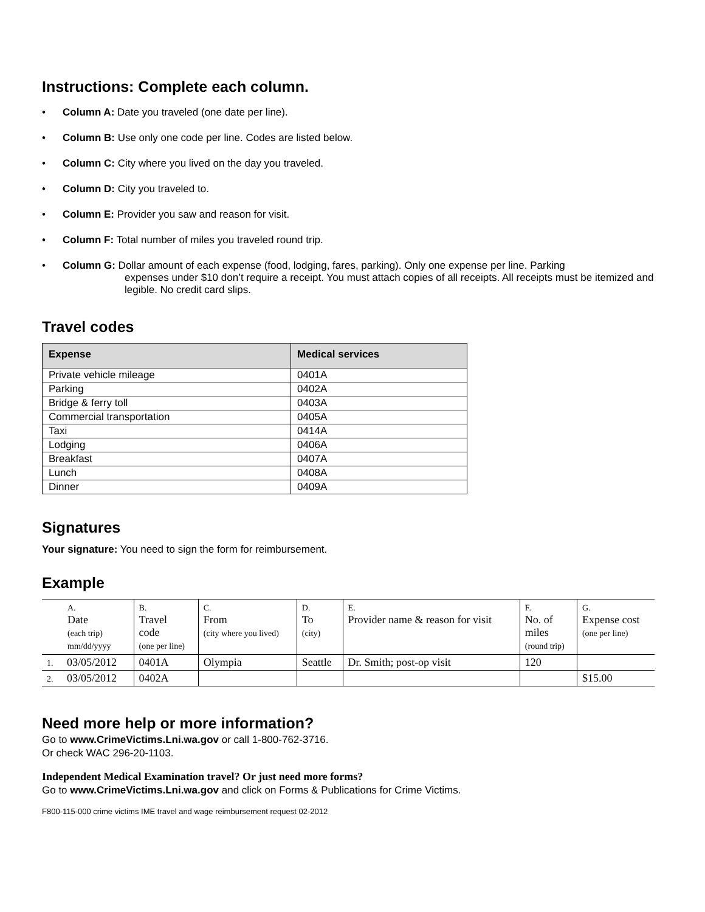Instructions: Complete each column.
• Column A: Date you traveled (one date per line).
• Column B: Use only one code per line. Codes are listed below.
• Column C: City where you lived on the day you traveled.
• Column D: City you traveled to.
• Column E: Provider you saw and reason for visit.
• Column F: Total number of miles you traveled round trip.
• Column G: Dollar amount of each expense (food, lodging, fares, parking). Only one expense per line. Parking
expenses under $10 don’t require a receipt. You must attach copies of all receipts. All receipts must be itemized and legible. No credit card slips.
Travel codes
| Expense | Medical services |
| --- | --- |
| Private vehicle mileage | 0401A |
| Parking | 0402A |
| Bridge & ferry toll | 0403A |
| Commercial transportation | 0405A |
| Taxi | 0414A |
| Lodging | 0406A |
| Breakfast | 0407A |
| Lunch | 0408A |
| Dinner | 0409A |
Signatures
Your signature: You need to sign the form for reimbursement.
Example
| A. Date (each trip) mm/dd/yyyy | B. Travel code (one per line) | C. From (city where you lived) | D. To (city) | E. Provider name & reason for visit | F. No. of miles (round trip) | G. Expense cost (one per line) |
| 1. 03/05/2012 | 0401A | Olympia | Seattle | Dr. Smith; post-op visit | 120 | |
| 2. 03/05/2012 | 0402A | | | | | $15.00 |
Need more help or more information?
Go to www.CrimeVictims.Lni.wa.gov or call 1-800-762-3716.
Or check WAC 296-20-1103.
Independent Medical Examination travel? Or just need more forms?
Go to www.CrimeVictims.Lni.wa.gov and click on Forms & Publications for Crime Victims.
F800-115-000 crime victims IME travel and wage reimbursement request 02-2012